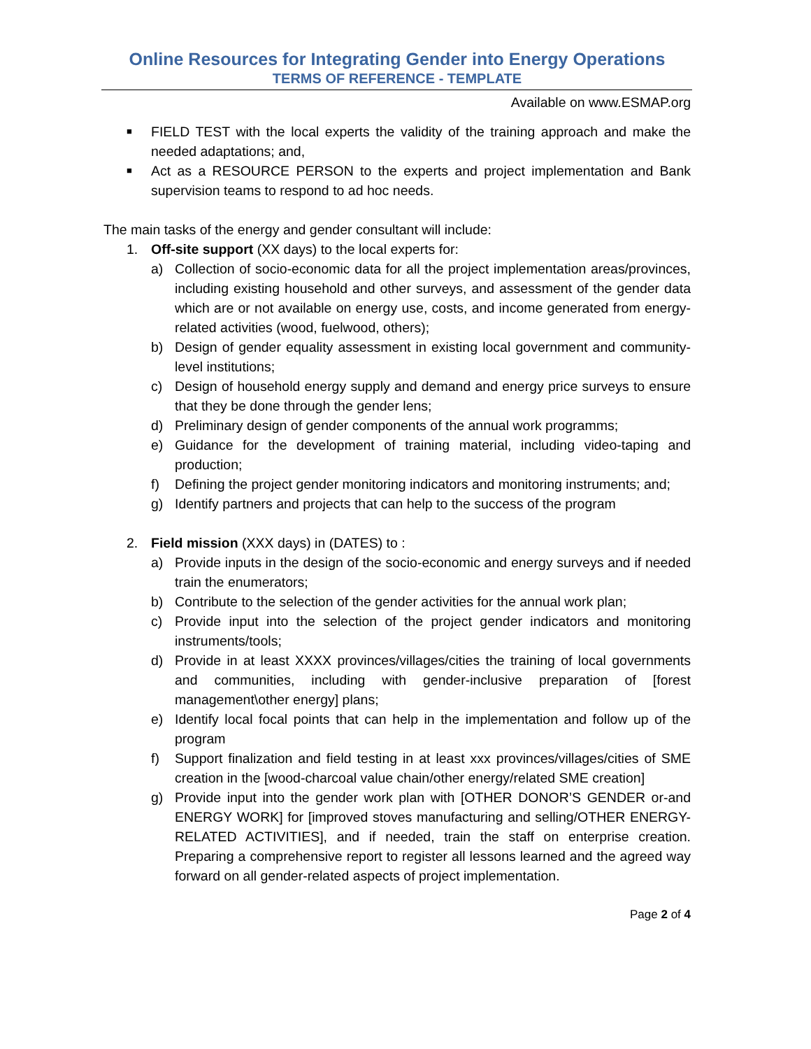Online Resources for Integrating Gender into Energy Operations
TERMS OF REFERENCE - TEMPLATE
Available on www.ESMAP.org
■
FIELD TEST with the local experts the validity of the training approach and make the needed adaptations; and,
■
Act as a RESOURCE PERSON to the experts and project implementation and Bank supervision teams to respond to ad hoc needs.
The main tasks of the energy and gender consultant will include:
1. Off-site support (XX days) to the local experts for:
a) Collection of socio-economic data for all the project implementation areas/provinces, including existing household and other surveys, and assessment of the gender data which are or not available on energy use, costs, and income generated from energy-related activities (wood, fuelwood, others);
b) Design of gender equality assessment in existing local government and community-level institutions;
c) Design of household energy supply and demand and energy price surveys to ensure that they be done through the gender lens;
d) Preliminary design of gender components of the annual work programms;
e) Guidance for the development of training material, including video-taping and production;
f) Defining the project gender monitoring indicators and monitoring instruments; and;
g) Identify partners and projects that can help to the success of the program
2. Field mission (XXX days) in (DATES) to :
a) Provide inputs in the design of the socio-economic and energy surveys and if needed train the enumerators;
b) Contribute to the selection of the gender activities for the annual work plan;
c) Provide input into the selection of the project gender indicators and monitoring instruments/tools;
d) Provide in at least XXXX provinces/villages/cities the training of local governments and communities, including with gender-inclusive preparation of [forest management\other energy] plans;
e) Identify local focal points that can help in the implementation and follow up of the program
f) Support finalization and field testing in at least xxx provinces/villages/cities of SME creation in the [wood-charcoal value chain/other energy/related SME creation]
g) Provide input into the gender work plan with [OTHER DONOR’S GENDER or-and ENERGY WORK] for [improved stoves manufacturing and selling/OTHER ENERGY-RELATED ACTIVITIES], and if needed, train the staff on enterprise creation. Preparing a comprehensive report to register all lessons learned and the agreed way forward on all gender-related aspects of project implementation.
Page 2 of 4